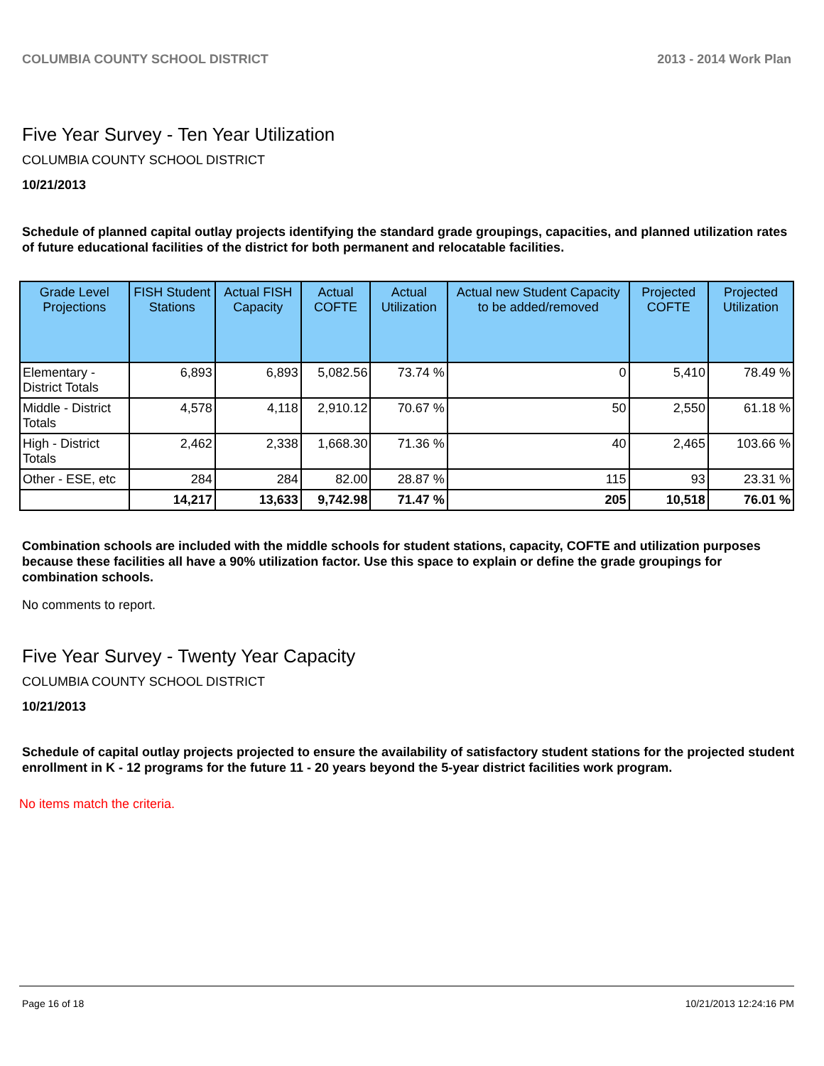COLUMBIA COUNTY SCHOOL DISTRICT 2013 - 2014 Work Plan
Five Year Survey - Ten Year Utilization
COLUMBIA COUNTY SCHOOL DISTRICT
10/21/2013
Schedule of planned capital outlay projects identifying the standard grade groupings, capacities, and planned utilization rates of future educational facilities of the district for both permanent and relocatable facilities.
| Grade Level Projections | FISH Student Stations | Actual FISH Capacity | Actual COFTE | Actual Utilization | Actual new Student Capacity to be added/removed | Projected COFTE | Projected Utilization |
| --- | --- | --- | --- | --- | --- | --- | --- |
| Elementary - District Totals | 6,893 | 6,893 | 5,082.56 | 73.74 % | 0 | 5,410 | 78.49 % |
| Middle - District Totals | 4,578 | 4,118 | 2,910.12 | 70.67 % | 50 | 2,550 | 61.18 % |
| High - District Totals | 2,462 | 2,338 | 1,668.30 | 71.36 % | 40 | 2,465 | 103.66 % |
| Other - ESE, etc | 284 | 284 | 82.00 | 28.87 % | 115 | 93 | 23.31 % |
| | 14,217 | 13,633 | 9,742.98 | 71.47 % | 205 | 10,518 | 76.01 % |
Combination schools are included with the middle schools for student stations, capacity, COFTE and utilization purposes because these facilities all have a 90% utilization factor. Use this space to explain or define the grade groupings for combination schools.
No comments to report.
Five Year Survey - Twenty Year Capacity
COLUMBIA COUNTY SCHOOL DISTRICT
10/21/2013
Schedule of capital outlay projects projected to ensure the availability of satisfactory student stations for the projected student enrollment in K - 12 programs for the future 11 - 20 years beyond the 5-year district facilities work program.
No items match the criteria.
Page 16 of 18 10/21/2013 12:24:16 PM